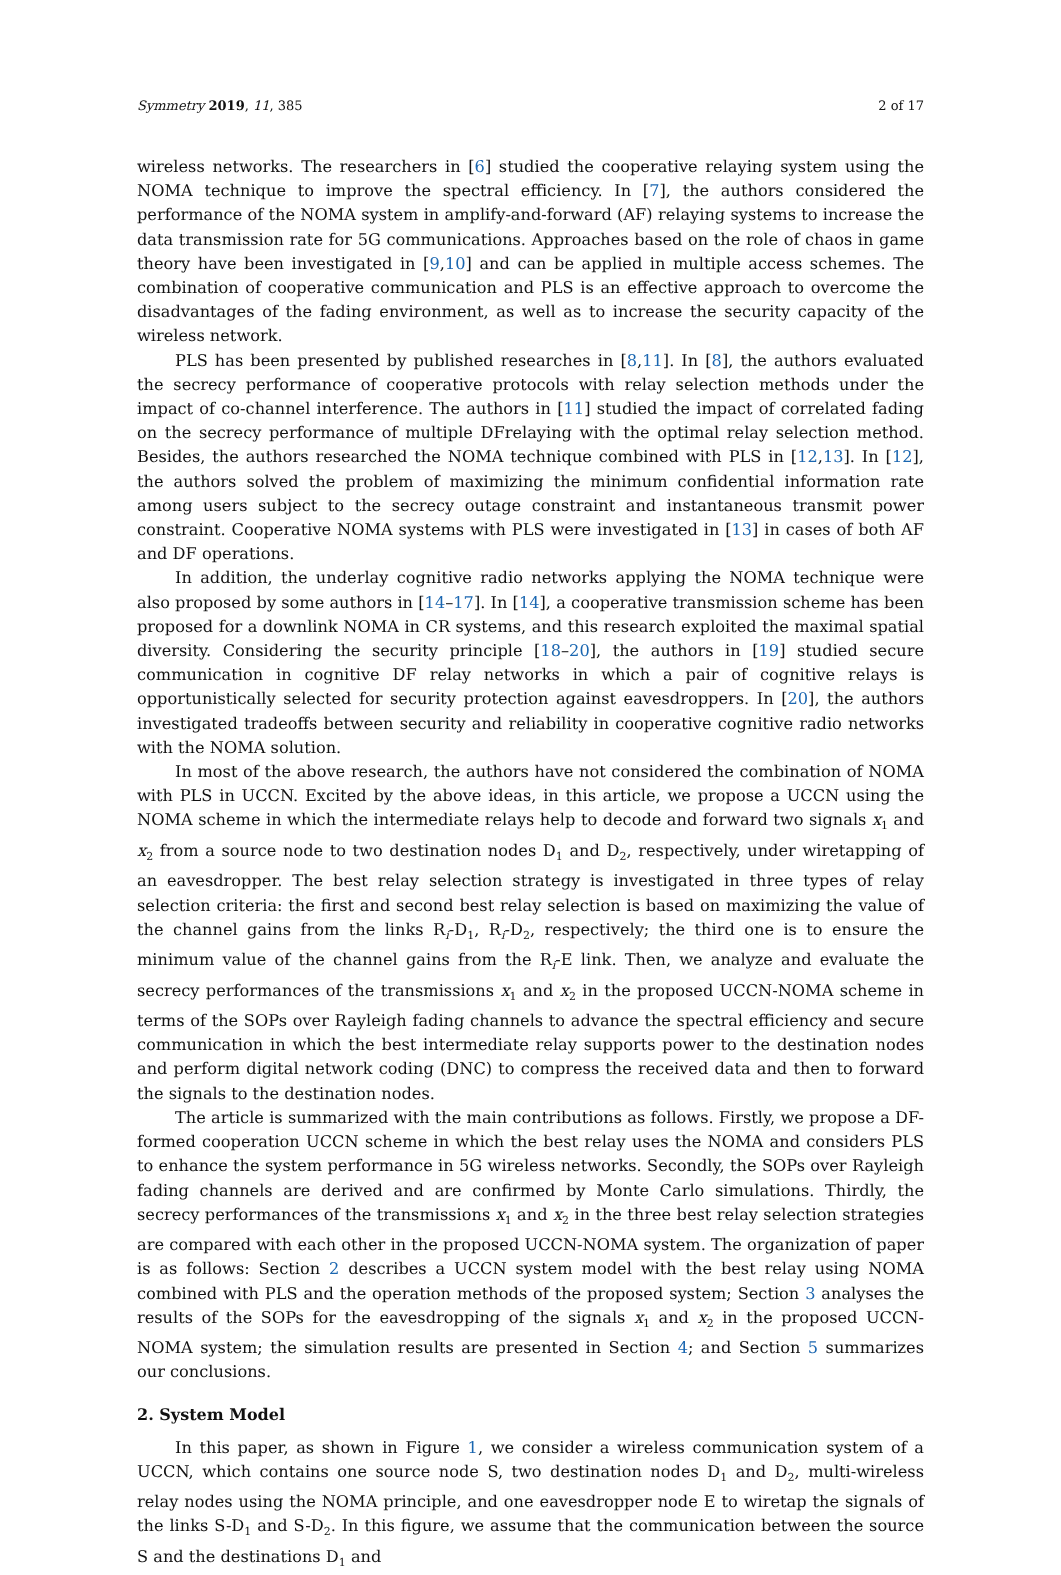Symmetry 2019, 11, 385 2 of 17
wireless networks. The researchers in [6] studied the cooperative relaying system using the NOMA technique to improve the spectral efficiency. In [7], the authors considered the performance of the NOMA system in amplify-and-forward (AF) relaying systems to increase the data transmission rate for 5G communications. Approaches based on the role of chaos in game theory have been investigated in [9,10] and can be applied in multiple access schemes. The combination of cooperative communication and PLS is an effective approach to overcome the disadvantages of the fading environment, as well as to increase the security capacity of the wireless network.
PLS has been presented by published researches in [8,11]. In [8], the authors evaluated the secrecy performance of cooperative protocols with relay selection methods under the impact of co-channel interference. The authors in [11] studied the impact of correlated fading on the secrecy performance of multiple DFrelaying with the optimal relay selection method. Besides, the authors researched the NOMA technique combined with PLS in [12,13]. In [12], the authors solved the problem of maximizing the minimum confidential information rate among users subject to the secrecy outage constraint and instantaneous transmit power constraint. Cooperative NOMA systems with PLS were investigated in [13] in cases of both AF and DF operations.
In addition, the underlay cognitive radio networks applying the NOMA technique were also proposed by some authors in [14–17]. In [14], a cooperative transmission scheme has been proposed for a downlink NOMA in CR systems, and this research exploited the maximal spatial diversity. Considering the security principle [18–20], the authors in [19] studied secure communication in cognitive DF relay networks in which a pair of cognitive relays is opportunistically selected for security protection against eavesdroppers. In [20], the authors investigated tradeoffs between security and reliability in cooperative cognitive radio networks with the NOMA solution.
In most of the above research, the authors have not considered the combination of NOMA with PLS in UCCN. Excited by the above ideas, in this article, we propose a UCCN using the NOMA scheme in which the intermediate relays help to decode and forward two signals x<sub>1</sub> and x<sub>2</sub> from a source node to two destination nodes D<sub>1</sub> and D<sub>2</sub>, respectively, under wiretapping of an eavesdropper. The best relay selection strategy is investigated in three types of relay selection criteria: the first and second best relay selection is based on maximizing the value of the channel gains from the links R<sub>i</sub>-D<sub>1</sub>, R<sub>i</sub>-D<sub>2</sub>, respectively; the third one is to ensure the minimum value of the channel gains from the R<sub>i</sub>-E link. Then, we analyze and evaluate the secrecy performances of the transmissions x<sub>1</sub> and x<sub>2</sub> in the proposed UCCN-NOMA scheme in terms of the SOPs over Rayleigh fading channels to advance the spectral efficiency and secure communication in which the best intermediate relay supports power to the destination nodes and perform digital network coding (DNC) to compress the received data and then to forward the signals to the destination nodes.
The article is summarized with the main contributions as follows. Firstly, we propose a DF-formed cooperation UCCN scheme in which the best relay uses the NOMA and considers PLS to enhance the system performance in 5G wireless networks. Secondly, the SOPs over Rayleigh fading channels are derived and are confirmed by Monte Carlo simulations. Thirdly, the secrecy performances of the transmissions x<sub>1</sub> and x<sub>2</sub> in the three best relay selection strategies are compared with each other in the proposed UCCN-NOMA system. The organization of paper is as follows: Section 2 describes a UCCN system model with the best relay using NOMA combined with PLS and the operation methods of the proposed system; Section 3 analyses the results of the SOPs for the eavesdropping of the signals x<sub>1</sub> and x<sub>2</sub> in the proposed UCCN-NOMA system; the simulation results are presented in Section 4; and Section 5 summarizes our conclusions.
2. System Model
In this paper, as shown in Figure 1, we consider a wireless communication system of a UCCN, which contains one source node S, two destination nodes D<sub>1</sub> and D<sub>2</sub>, multi-wireless relay nodes using the NOMA principle, and one eavesdropper node E to wiretap the signals of the links S-D<sub>1</sub> and S-D<sub>2</sub>. In this figure, we assume that the communication between the source S and the destinations D<sub>1</sub> and